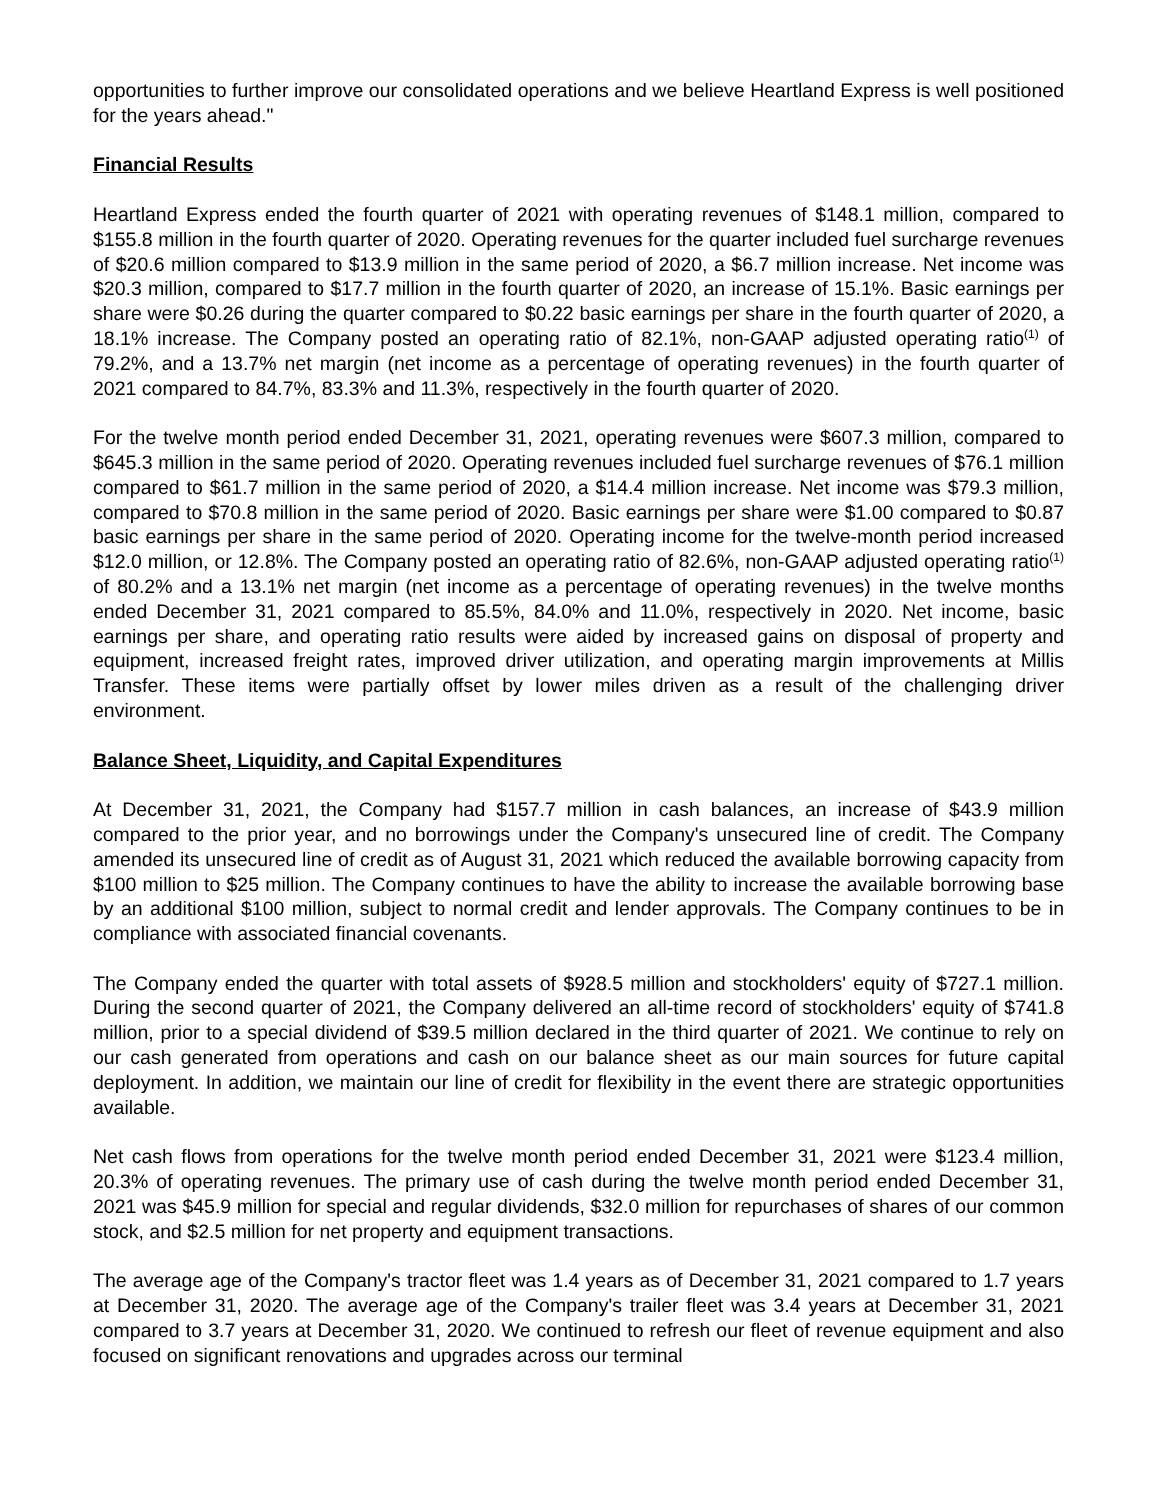opportunities to further improve our consolidated operations and we believe Heartland Express is well positioned for the years ahead."
Financial Results
Heartland Express ended the fourth quarter of 2021 with operating revenues of $148.1 million, compared to $155.8 million in the fourth quarter of 2020. Operating revenues for the quarter included fuel surcharge revenues of $20.6 million compared to $13.9 million in the same period of 2020, a $6.7 million increase. Net income was $20.3 million, compared to $17.7 million in the fourth quarter of 2020, an increase of 15.1%. Basic earnings per share were $0.26 during the quarter compared to $0.22 basic earnings per share in the fourth quarter of 2020, a 18.1% increase. The Company posted an operating ratio of 82.1%, non-GAAP adjusted operating ratio<sup>(1)</sup> of 79.2%, and a 13.7% net margin (net income as a percentage of operating revenues) in the fourth quarter of 2021 compared to 84.7%, 83.3% and 11.3%, respectively in the fourth quarter of 2020.
For the twelve month period ended December 31, 2021, operating revenues were $607.3 million, compared to $645.3 million in the same period of 2020. Operating revenues included fuel surcharge revenues of $76.1 million compared to $61.7 million in the same period of 2020, a $14.4 million increase. Net income was $79.3 million, compared to $70.8 million in the same period of 2020. Basic earnings per share were $1.00 compared to $0.87 basic earnings per share in the same period of 2020. Operating income for the twelve-month period increased $12.0 million, or 12.8%. The Company posted an operating ratio of 82.6%, non-GAAP adjusted operating ratio<sup>(1)</sup> of 80.2% and a 13.1% net margin (net income as a percentage of operating revenues) in the twelve months ended December 31, 2021 compared to 85.5%, 84.0% and 11.0%, respectively in 2020. Net income, basic earnings per share, and operating ratio results were aided by increased gains on disposal of property and equipment, increased freight rates, improved driver utilization, and operating margin improvements at Millis Transfer. These items were partially offset by lower miles driven as a result of the challenging driver environment.
Balance Sheet, Liquidity, and Capital Expenditures
At December 31, 2021, the Company had $157.7 million in cash balances, an increase of $43.9 million compared to the prior year, and no borrowings under the Company's unsecured line of credit. The Company amended its unsecured line of credit as of August 31, 2021 which reduced the available borrowing capacity from $100 million to $25 million. The Company continues to have the ability to increase the available borrowing base by an additional $100 million, subject to normal credit and lender approvals. The Company continues to be in compliance with associated financial covenants.
The Company ended the quarter with total assets of $928.5 million and stockholders' equity of $727.1 million. During the second quarter of 2021, the Company delivered an all-time record of stockholders' equity of $741.8 million, prior to a special dividend of $39.5 million declared in the third quarter of 2021. We continue to rely on our cash generated from operations and cash on our balance sheet as our main sources for future capital deployment. In addition, we maintain our line of credit for flexibility in the event there are strategic opportunities available.
Net cash flows from operations for the twelve month period ended December 31, 2021 were $123.4 million, 20.3% of operating revenues. The primary use of cash during the twelve month period ended December 31, 2021 was $45.9 million for special and regular dividends, $32.0 million for repurchases of shares of our common stock, and $2.5 million for net property and equipment transactions.
The average age of the Company's tractor fleet was 1.4 years as of December 31, 2021 compared to 1.7 years at December 31, 2020. The average age of the Company's trailer fleet was 3.4 years at December 31, 2021 compared to 3.7 years at December 31, 2020. We continued to refresh our fleet of revenue equipment and also focused on significant renovations and upgrades across our terminal